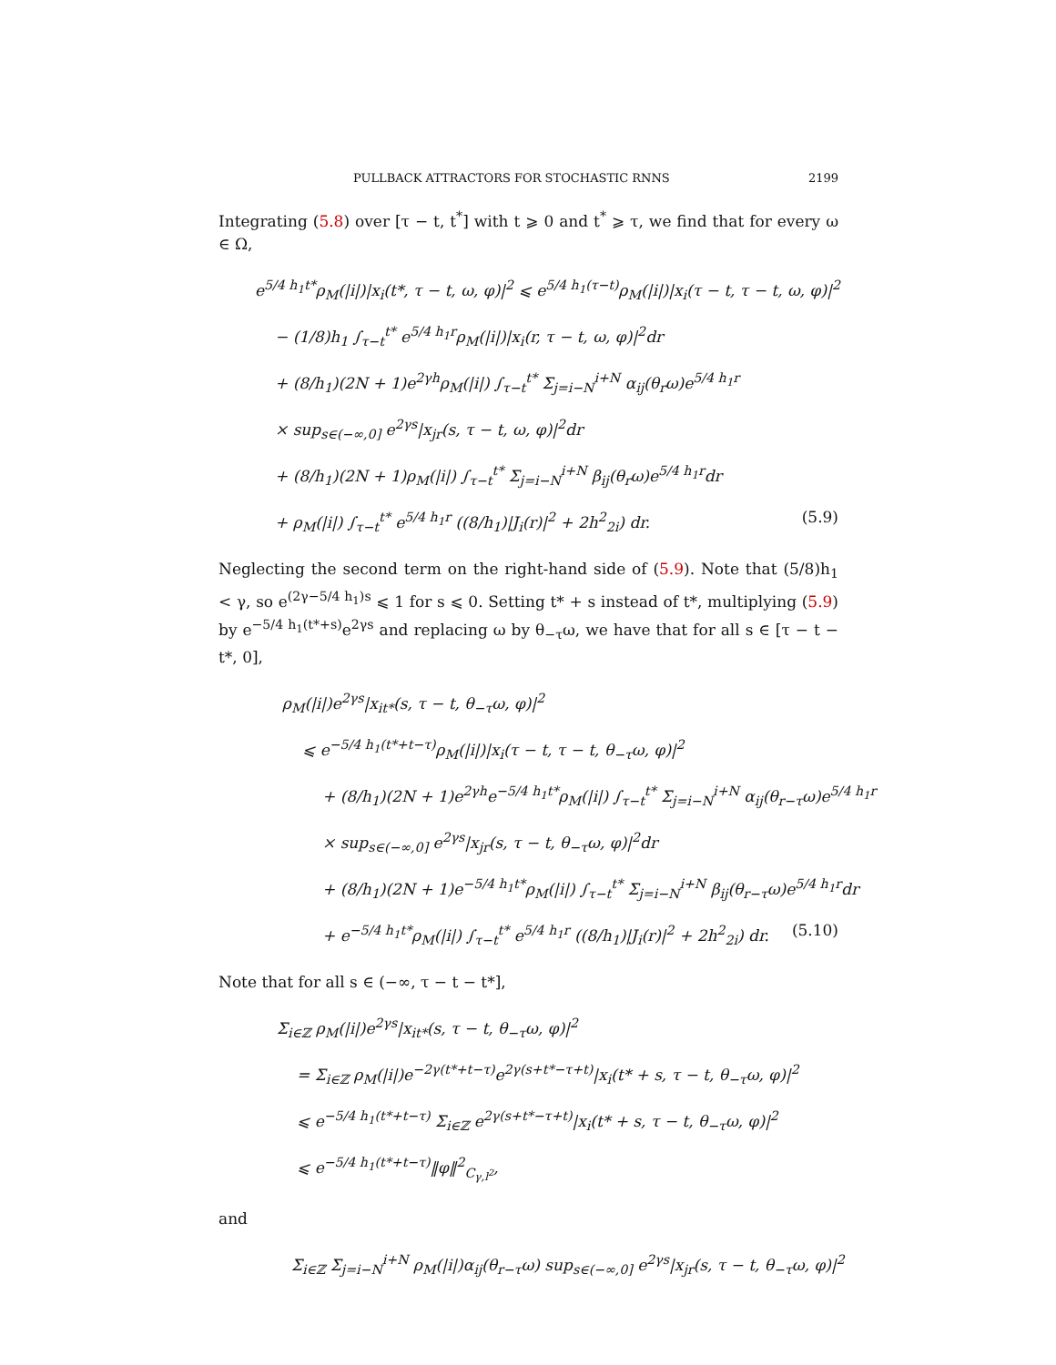PULLBACK ATTRACTORS FOR STOCHASTIC RNNS 2199
Integrating (5.8) over [τ − t, t<sup>*</sup>] with t ⩾ 0 and t<sup>*</sup> ⩾ τ, we find that for every ω ∈ Ω,
e<sup>5/4 h<sub>1</sub>t*</sup>ρ<sub>M</sub>(|i|)|x<sub>i</sub>(t*, τ − t, ω, φ)|<sup>2</sup> ⩽ e<sup>5/4 h<sub>1</sub>(τ−t)</sup>ρ<sub>M</sub>(|i|)|x<sub>i</sub>(τ − t, τ − t, ω, φ)|<sup>2</sup>
− (1/8)h<sub>1</sub> ∫<sub>τ−t</sub><sup>t*</sup> e<sup>5/4 h<sub>1</sub>r</sup>ρ<sub>M</sub>(|i|)|x<sub>i</sub>(r, τ − t, ω, φ)|<sup>2</sup>dr
+ (8/h<sub>1</sub>)(2N + 1)e<sup>2γh</sup>ρ<sub>M</sub>(|i|) ∫<sub>τ−t</sub><sup>t*</sup> Σ<sub>j=i−N</sub><sup>i+N</sup> α<sub>ij</sub>(θ<sub>r</sub>ω)e<sup>5/4 h<sub>1</sub>r</sup>
× sup<sub>s∈(−∞,0]</sub> e<sup>2γs</sup>|x<sub>jr</sub>(s, τ − t, ω, φ)|<sup>2</sup>dr
+ (8/h<sub>1</sub>)(2N + 1)ρ<sub>M</sub>(|i|) ∫<sub>τ−t</sub><sup>t*</sup> Σ<sub>j=i−N</sub><sup>i+N</sup> β<sub>ij</sub>(θ<sub>r</sub>ω)e<sup>5/4 h<sub>1</sub>r</sup>dr
+ ρ<sub>M</sub>(|i|) ∫<sub>τ−t</sub><sup>t*</sup> e<sup>5/4 h<sub>1</sub>r</sup> ((8/h<sub>1</sub>)|J<sub>i</sub>(r)|<sup>2</sup> + 2h<sup>2</sup><sub>2i</sub>) dr. (5.9)
Neglecting the second term on the right-hand side of (5.9). Note that (5/8)h<sub>1</sub> < γ, so e<sup>(2γ−5/4 h<sub>1</sub>)s</sup> ⩽ 1 for s ⩽ 0. Setting t* + s instead of t*, multiplying (5.9) by e<sup>−5/4 h<sub>1</sub>(t*+s)</sup>e<sup>2γs</sup> and replacing ω by θ<sub>−τ</sub>ω, we have that for all s ∈ [τ − t − t*, 0],
ρ<sub>M</sub>(|i|)e<sup>2γs</sup>|x<sub>it*</sub>(s, τ − t, θ<sub>−τ</sub>ω, φ)|<sup>2</sup>
⩽ e<sup>−5/4 h<sub>1</sub>(t*+t−τ)</sup>ρ<sub>M</sub>(|i|)|x<sub>i</sub>(τ − t, τ − t, θ<sub>−τ</sub>ω, φ)|<sup>2</sup>
+ (8/h<sub>1</sub>)(2N + 1)e<sup>2γh</sup>e<sup>−5/4 h<sub>1</sub>t*</sup>ρ<sub>M</sub>(|i|) ∫<sub>τ−t</sub><sup>t*</sup> Σ<sub>j=i−N</sub><sup>i+N</sup> α<sub>ij</sub>(θ<sub>r−τ</sub>ω)e<sup>5/4 h<sub>1</sub>r</sup>
× sup<sub>s∈(−∞,0]</sub> e<sup>2γs</sup>|x<sub>jr</sub>(s, τ − t, θ<sub>−τ</sub>ω, φ)|<sup>2</sup>dr
+ (8/h<sub>1</sub>)(2N + 1)e<sup>−5/4 h<sub>1</sub>t*</sup>ρ<sub>M</sub>(|i|) ∫<sub>τ−t</sub><sup>t*</sup> Σ<sub>j=i−N</sub><sup>i+N</sup> β<sub>ij</sub>(θ<sub>r−τ</sub>ω)e<sup>5/4 h<sub>1</sub>r</sup>dr
+ e<sup>−5/4 h<sub>1</sub>t*</sup>ρ<sub>M</sub>(|i|) ∫<sub>τ−t</sub><sup>t*</sup> e<sup>5/4 h<sub>1</sub>r</sup> ((8/h<sub>1</sub>)|J<sub>i</sub>(r)|<sup>2</sup> + 2h<sup>2</sup><sub>2i</sub>) dr. (5.10)
Note that for all s ∈ (−∞, τ − t − t*],
Σ<sub>i∈ℤ</sub> ρ<sub>M</sub>(|i|)e<sup>2γs</sup>|x<sub>it*</sub>(s, τ − t, θ<sub>−τ</sub>ω, φ)|<sup>2</sup>
= Σ<sub>i∈ℤ</sub> ρ<sub>M</sub>(|i|)e<sup>−2γ(t*+t−τ)</sup>e<sup>2γ(s+t*−τ+t)</sup>|x<sub>i</sub>(t* + s, τ − t, θ<sub>−τ</sub>ω, φ)|<sup>2</sup>
⩽ e<sup>−5/4 h<sub>1</sub>(t*+t−τ)</sup> Σ<sub>i∈ℤ</sub> e<sup>2γ(s+t*−τ+t)</sup>|x<sub>i</sub>(t* + s, τ − t, θ<sub>−τ</sub>ω, φ)|<sup>2</sup>
⩽ e<sup>−5/4 h<sub>1</sub>(t*+t−τ)</sup>‖φ‖<sup>2</sup><sub>C<sub>γ,l<sup>2</sup></sub></sub>,
and
Σ<sub>i∈ℤ</sub> Σ<sub>j=i−N</sub><sup>i+N</sup> ρ<sub>M</sub>(|i|)α<sub>ij</sub>(θ<sub>r−τ</sub>ω) sup<sub>s∈(−∞,0]</sub> e<sup>2γs</sup>|x<sub>jr</sub>(s, τ − t, θ<sub>−τ</sub>ω, φ)|<sup>2</sup>